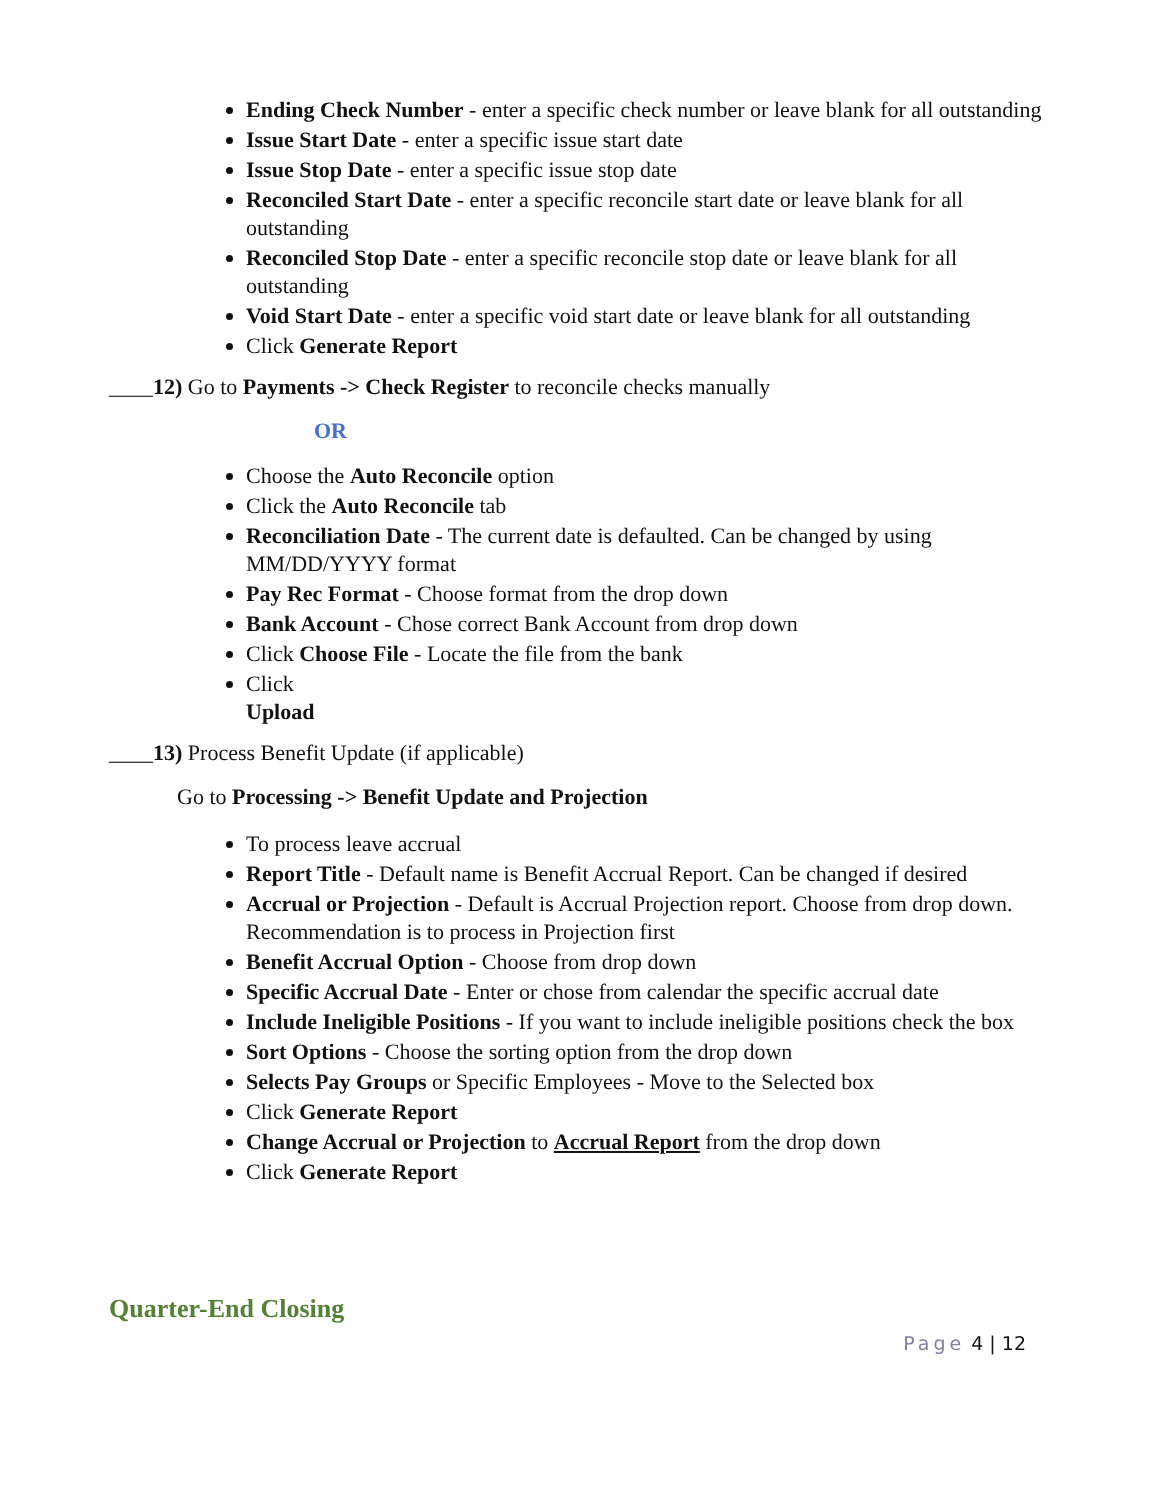Ending Check Number - enter a specific check number or leave blank for all outstanding
Issue Start Date - enter a specific issue start date
Issue Stop Date - enter a specific issue stop date
Reconciled Start Date - enter a specific reconcile start date or leave blank for all outstanding
Reconciled Stop Date - enter a specific reconcile stop date or leave blank for all outstanding
Void Start Date - enter a specific void start date or leave blank for all outstanding
Click Generate Report
____12) Go to Payments -> Check Register to reconcile checks manually
OR
Choose the Auto Reconcile option
Click the Auto Reconcile tab
Reconciliation Date - The current date is defaulted. Can be changed by using MM/DD/YYYY format
Pay Rec Format - Choose format from the drop down
Bank Account - Chose correct Bank Account from drop down
Click Choose File - Locate the file from the bank
Click
Upload
____13) Process Benefit Update (if applicable)
Go to Processing -> Benefit Update and Projection
To process leave accrual
Report Title - Default name is Benefit Accrual Report. Can be changed if desired
Accrual or Projection - Default is Accrual Projection report. Choose from drop down. Recommendation is to process in Projection first
Benefit Accrual Option - Choose from drop down
Specific Accrual Date - Enter or chose from calendar the specific accrual date
Include Ineligible Positions - If you want to include ineligible positions check the box
Sort Options - Choose the sorting option from the drop down
Selects Pay Groups or Specific Employees - Move to the Selected box
Click Generate Report
Change Accrual or Projection to Accrual Report from the drop down
Click Generate Report
Quarter-End Closing
Page 4 | 12